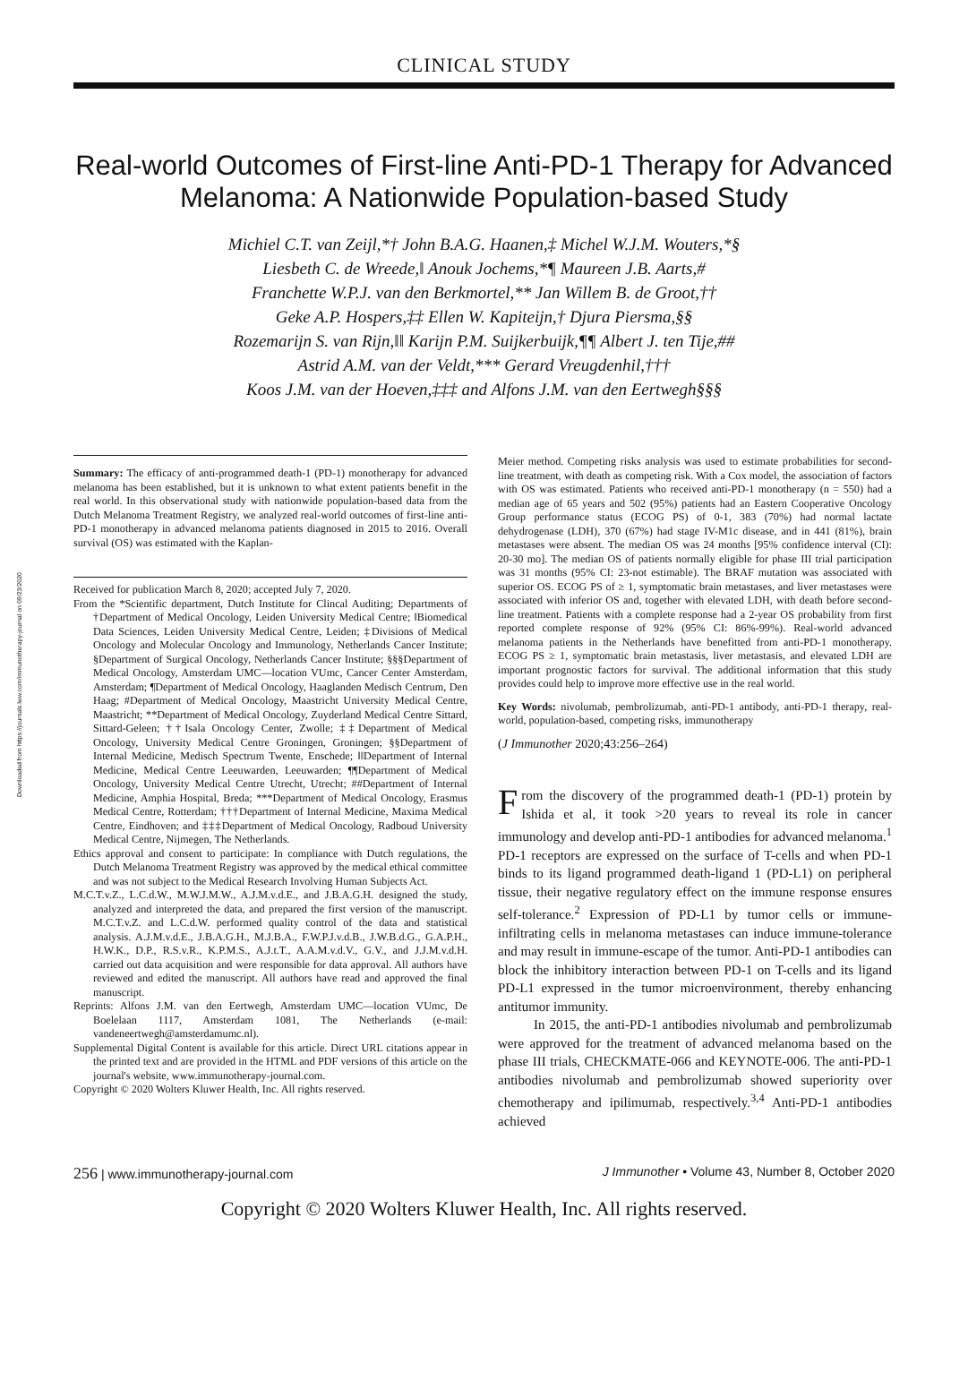Downloaded from https://journals.lww.com/immunotherapy-journal on 09/23/2020
CLINICAL STUDY
Real-world Outcomes of First-line Anti-PD-1 Therapy for Advanced Melanoma: A Nationwide Population-based Study
Michiel C.T. van Zeijl,*† John B.A.G. Haanen,‡ Michel W.J.M. Wouters,*§
Liesbeth C. de Wreede,‖ Anouk Jochems,*¶ Maureen J.B. Aarts,#
Franchette W.P.J. van den Berkmortel,** Jan Willem B. de Groot,††
Geke A.P. Hospers,‡‡ Ellen W. Kapiteijn,† Djura Piersma,§§
Rozemarijn S. van Rijn,‖‖ Karijn P.M. Suijkerbuijk,¶¶ Albert J. ten Tije,##
Astrid A.M. van der Veldt,*** Gerard Vreugdenhil,†††
Koos J.M. van der Hoeven,‡‡‡ and Alfons J.M. van den Eertwegh§§§
Summary: The efficacy of anti-programmed death-1 (PD-1) monotherapy for advanced melanoma has been established, but it is unknown to what extent patients benefit in the real world. In this observational study with nationwide population-based data from the Dutch Melanoma Treatment Registry, we analyzed real-world outcomes of first-line anti-PD-1 monotherapy in advanced melanoma patients diagnosed in 2015 to 2016. Overall survival (OS) was estimated with the Kaplan-
Received for publication March 8, 2020; accepted July 7, 2020.
From the *Scientific department, Dutch Institute for Clincal Auditing; Departments of †Department of Medical Oncology, Leiden University Medical Centre; ‖Biomedical Data Sciences, Leiden University Medical Centre, Leiden; ‡Divisions of Medical Oncology and Molecular Oncology and Immunology, Netherlands Cancer Institute; §Department of Surgical Oncology, Netherlands Cancer Institute; §§§Department of Medical Oncology, Amsterdam UMC—location VUmc, Cancer Center Amsterdam, Amsterdam; ¶Department of Medical Oncology, Haaglanden Medisch Centrum, Den Haag; #Department of Medical Oncology, Maastricht University Medical Centre, Maastricht; **Department of Medical Oncology, Zuyderland Medical Centre Sittard, Sittard-Geleen; ††Isala Oncology Center, Zwolle; ‡‡Department of Medical Oncology, University Medical Centre Groningen, Groningen; §§Department of Internal Medicine, Medisch Spectrum Twente, Enschede; ‖‖Department of Internal Medicine, Medical Centre Leeuwarden, Leeuwarden; ¶¶Department of Medical Oncology, University Medical Centre Utrecht, Utrecht; ##Department of Internal Medicine, Amphia Hospital, Breda; ***Department of Medical Oncology, Erasmus Medical Centre, Rotterdam; †††Department of Internal Medicine, Maxima Medical Centre, Eindhoven; and ‡‡‡Department of Medical Oncology, Radboud University Medical Centre, Nijmegen, The Netherlands.
Ethics approval and consent to participate: In compliance with Dutch regulations, the Dutch Melanoma Treatment Registry was approved by the medical ethical committee and was not subject to the Medical Research Involving Human Subjects Act.
M.C.T.v.Z., L.C.d.W., M.W.J.M.W., A.J.M.v.d.E., and J.B.A.G.H. designed the study, analyzed and interpreted the data, and prepared the first version of the manuscript. M.C.T.v.Z. and L.C.d.W. performed quality control of the data and statistical analysis. A.J.M.v.d.E., J.B.A.G.H., M.J.B.A., F.W.P.J.v.d.B., J.W.B.d.G., G.A.P.H., H.W.K., D.P., R.S.v.R., K.P.M.S., A.J.t.T., A.A.M.v.d.V., G.V., and J.J.M.v.d.H. carried out data acquisition and were responsible for data approval. All authors have reviewed and edited the manuscript. All authors have read and approved the final manuscript.
Reprints: Alfons J.M. van den Eertwegh, Amsterdam UMC—location VUmc, De Boelelaan 1117, Amsterdam 1081, The Netherlands (e-mail: vandeneertwegh@amsterdamumc.nl).
Supplemental Digital Content is available for this article. Direct URL citations appear in the printed text and are provided in the HTML and PDF versions of this article on the journal's website, www.immunotherapy-journal.com.
Copyright © 2020 Wolters Kluwer Health, Inc. All rights reserved.
Meier method. Competing risks analysis was used to estimate probabilities for second-line treatment, with death as competing risk. With a Cox model, the association of factors with OS was estimated. Patients who received anti-PD-1 monotherapy (n = 550) had a median age of 65 years and 502 (95%) patients had an Eastern Cooperative Oncology Group performance status (ECOG PS) of 0-1, 383 (70%) had normal lactate dehydrogenase (LDH), 370 (67%) had stage IV-M1c disease, and in 441 (81%), brain metastases were absent. The median OS was 24 months [95% confidence interval (CI): 20-30 mo]. The median OS of patients normally eligible for phase III trial participation was 31 months (95% CI: 23-not estimable). The BRAF mutation was associated with superior OS. ECOG PS of ≥ 1, symptomatic brain metastases, and liver metastases were associated with inferior OS and, together with elevated LDH, with death before second-line treatment. Patients with a complete response had a 2-year OS probability from first reported complete response of 92% (95% CI: 86%-99%). Real-world advanced melanoma patients in the Netherlands have benefitted from anti-PD-1 monotherapy. ECOG PS ≥ 1, symptomatic brain metastasis, liver metastasis, and elevated LDH are important prognostic factors for survival. The additional information that this study provides could help to improve more effective use in the real world.
Key Words: nivolumab, pembrolizumab, anti-PD-1 antibody, anti-PD-1 therapy, real-world, population-based, competing risks, immunotherapy
(J Immunother 2020;43:256–264)
From the discovery of the programmed death-1 (PD-1) protein by Ishida et al, it took >20 years to reveal its role in cancer immunology and develop anti-PD-1 antibodies for advanced melanoma.<sup>1</sup> PD-1 receptors are expressed on the surface of T-cells and when PD-1 binds to its ligand programmed death-ligand 1 (PD-L1) on peripheral tissue, their negative regulatory effect on the immune response ensures self-tolerance.<sup>2</sup> Expression of PD-L1 by tumor cells or immune-infiltrating cells in melanoma metastases can induce immune-tolerance and may result in immune-escape of the tumor. Anti-PD-1 antibodies can block the inhibitory interaction between PD-1 on T-cells and its ligand PD-L1 expressed in the tumor microenvironment, thereby enhancing antitumor immunity.
In 2015, the anti-PD-1 antibodies nivolumab and pembrolizumab were approved for the treatment of advanced melanoma based on the phase III trials, CHECKMATE-066 and KEYNOTE-006. The anti-PD-1 antibodies nivolumab and pembrolizumab showed superiority over chemotherapy and ipilimumab, respectively.<sup>3,4</sup> Anti-PD-1 antibodies achieved
256 | www.immunotherapy-journal.com J Immunother • Volume 43, Number 8, October 2020
Copyright © 2020 Wolters Kluwer Health, Inc. All rights reserved.